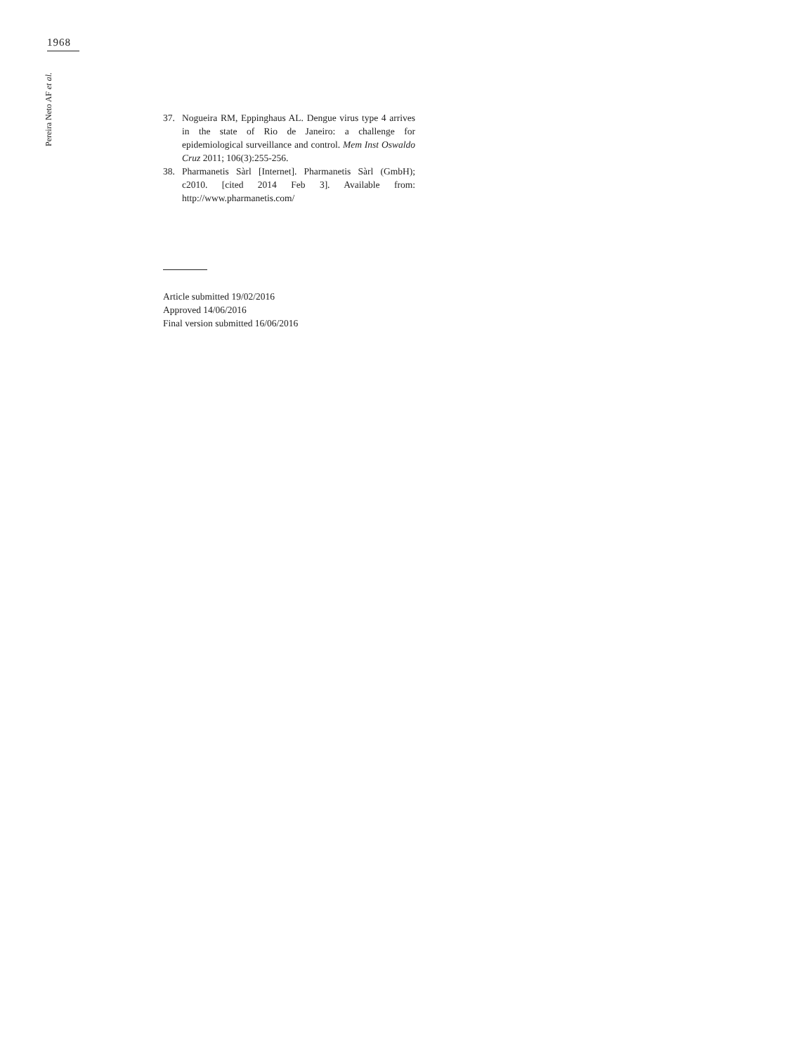1968
Pereira Neto AF et al.
37. Nogueira RM, Eppinghaus AL. Dengue virus type 4 arrives in the state of Rio de Janeiro: a challenge for epidemiological surveillance and control. Mem Inst Oswaldo Cruz 2011; 106(3):255-256.
38. Pharmanetis Sàrl [Internet]. Pharmanetis Sàrl (GmbH); c2010. [cited 2014 Feb 3]. Available from: http://www.pharmanetis.com/
Article submitted 19/02/2016
Approved 14/06/2016
Final version submitted 16/06/2016